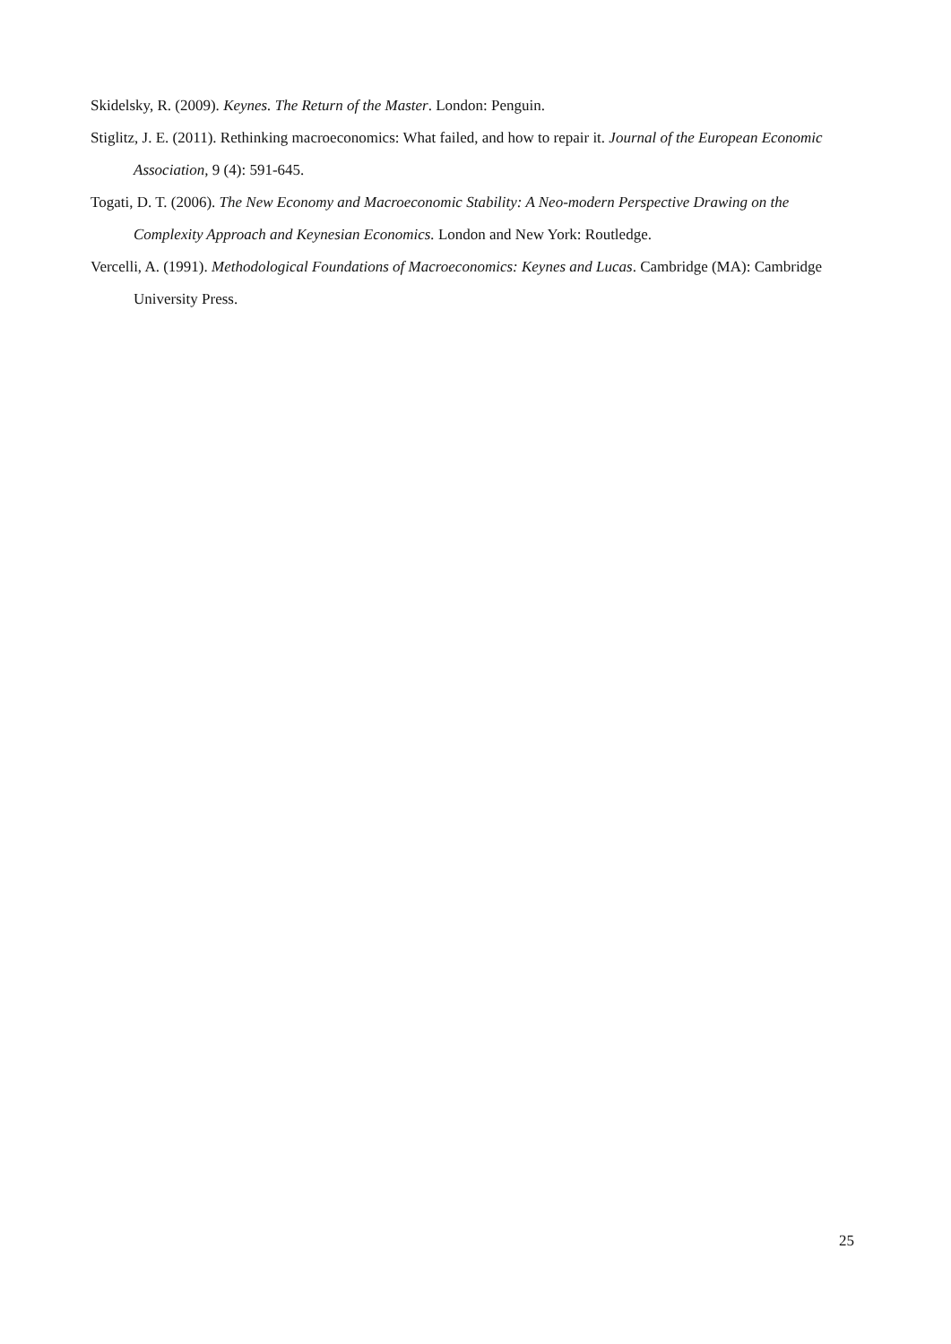Skidelsky, R. (2009). Keynes. The Return of the Master. London: Penguin.
Stiglitz, J. E. (2011). Rethinking macroeconomics: What failed, and how to repair it. Journal of the European Economic Association, 9 (4): 591-645.
Togati, D. T. (2006). The New Economy and Macroeconomic Stability: A Neo-modern Perspective Drawing on the Complexity Approach and Keynesian Economics. London and New York: Routledge.
Vercelli, A. (1991). Methodological Foundations of Macroeconomics: Keynes and Lucas. Cambridge (MA): Cambridge University Press.
25